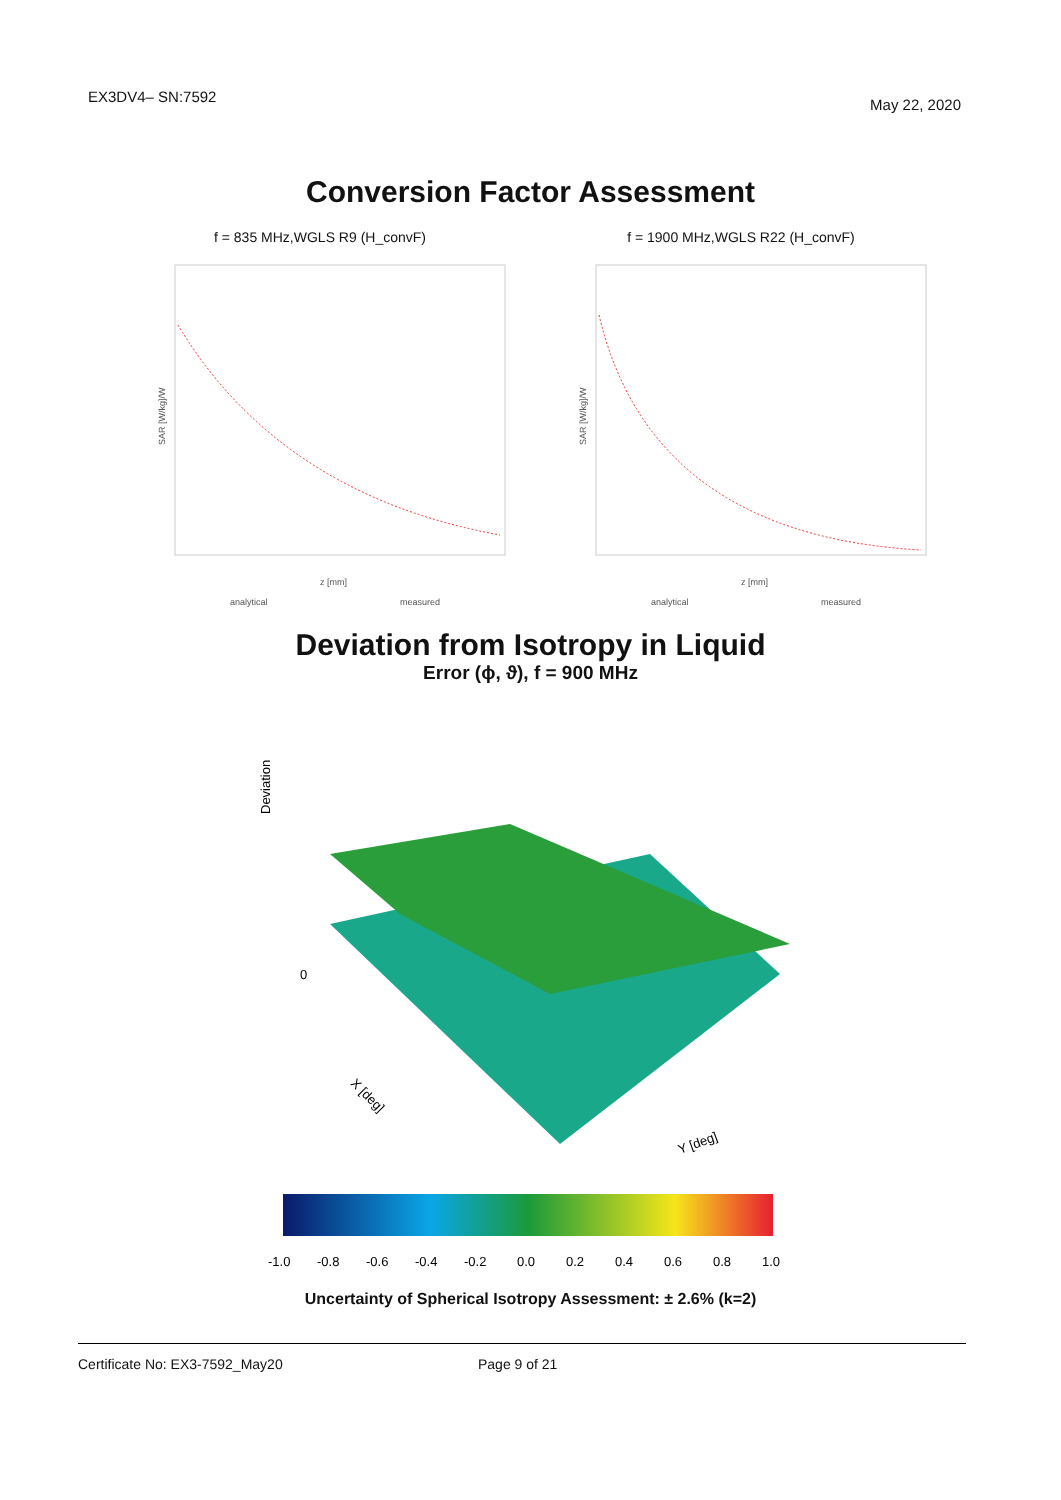EX3DV4– SN:7592 May 22, 2020
Conversion Factor Assessment
f = 835 MHz,WGLS R9 (H_convF)
SAR [W/kg]/W
z [mm]
analytical
measured
f = 1900 MHz,WGLS R22 (H_convF)
SAR [W/kg]/W
z [mm]
analytical
measured
Deviation from Isotropy in Liquid
Error (ϕ, ϑ), f = 900 MHz
Deviation
0
X [deg]
Y [deg]
-1.0
-0.8
-0.6
-0.4
-0.2
0.0
0.2
0.4
0.6
0.8
1.0
Uncertainty of Spherical Isotropy Assessment: ± 2.6% (k=2)
Certificate No: EX3-7592_May20 Page 9 of 21